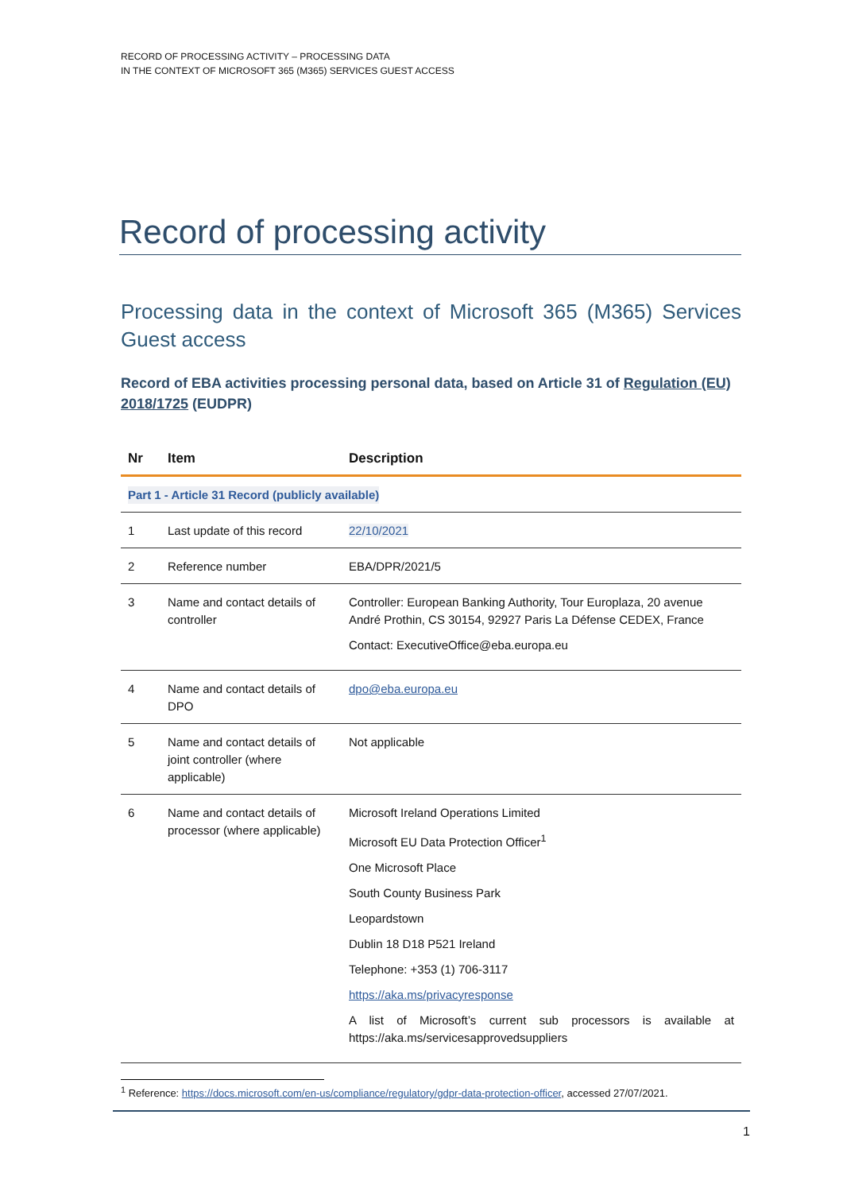RECORD OF PROCESSING ACTIVITY – PROCESSING DATA
IN THE CONTEXT OF MICROSOFT 365 (M365) SERVICES GUEST ACCESS
Record of processing activity
Processing data in the context of Microsoft 365 (M365) Services Guest access
Record of EBA activities processing personal data, based on Article 31 of Regulation (EU) 2018/1725 (EUDPR)
| Nr | Item | Description |
| --- | --- | --- |
| Part 1 - Article 31 Record (publicly available) | | |
| 1 | Last update of this record | 22/10/2021 |
| 2 | Reference number | EBA/DPR/2021/5 |
| 3 | Name and contact details of controller | Controller: European Banking Authority, Tour Europlaza, 20 avenue André Prothin, CS 30154, 92927 Paris La Défense CEDEX, France Contact: ExecutiveOffice@eba.europa.eu |
| 4 | Name and contact details of DPO | dpo@eba.europa.eu |
| 5 | Name and contact details of joint controller (where applicable) | Not applicable |
| 6 | Name and contact details of processor (where applicable) | Microsoft Ireland Operations Limited Microsoft EU Data Protection Officer<sup>1</sup> One Microsoft Place South County Business Park Leopardstown Dublin 18 D18 P521 Ireland Telephone: +353 (1) 706-3117 https://aka.ms/privacyresponse A list of Microsoft’s current sub processors is available at https://aka.ms/servicesapprovedsuppliers |
<sup>1</sup> Reference: https://docs.microsoft.com/en-us/compliance/regulatory/gdpr-data-protection-officer, accessed 27/07/2021.
1